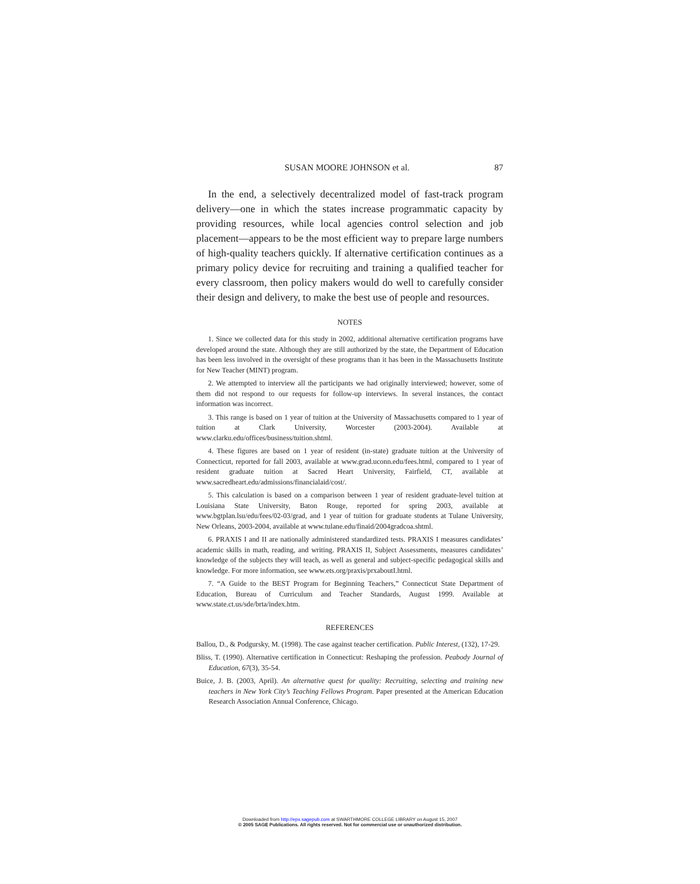SUSAN MOORE JOHNSON et al. 87
In the end, a selectively decentralized model of fast-track program delivery—one in which the states increase programmatic capacity by providing resources, while local agencies control selection and job placement—appears to be the most efficient way to prepare large numbers of high-quality teachers quickly. If alternative certification continues as a primary policy device for recruiting and training a qualified teacher for every classroom, then policy makers would do well to carefully consider their design and delivery, to make the best use of people and resources.
NOTES
1. Since we collected data for this study in 2002, additional alternative certification programs have developed around the state. Although they are still authorized by the state, the Department of Education has been less involved in the oversight of these programs than it has been in the Massachusetts Institute for New Teacher (MINT) program.
2. We attempted to interview all the participants we had originally interviewed; however, some of them did not respond to our requests for follow-up interviews. In several instances, the contact information was incorrect.
3. This range is based on 1 year of tuition at the University of Massachusetts compared to 1 year of tuition at Clark University, Worcester (2003-2004). Available at www.clarku.edu/offices/business/tuition.shtml.
4. These figures are based on 1 year of resident (in-state) graduate tuition at the University of Connecticut, reported for fall 2003, available at www.grad.uconn.edu/fees.html, compared to 1 year of resident graduate tuition at Sacred Heart University, Fairfield, CT, available at www.sacredheart.edu/admissions/financialaid/cost/.
5. This calculation is based on a comparison between 1 year of resident graduate-level tuition at Louisiana State University, Baton Rouge, reported for spring 2003, available at www.bgtplan.lsu/edu/fees/02-03/grad, and 1 year of tuition for graduate students at Tulane University, New Orleans, 2003-2004, available at www.tulane.edu/finaid/2004gradcoa.shtml.
6. PRAXIS I and II are nationally administered standardized tests. PRAXIS I measures candidates’ academic skills in math, reading, and writing. PRAXIS II, Subject Assessments, measures candidates’ knowledge of the subjects they will teach, as well as general and subject-specific pedagogical skills and knowledge. For more information, see www.ets.org/praxis/prxaboutI.html.
7. “A Guide to the BEST Program for Beginning Teachers,” Connecticut State Department of Education, Bureau of Curriculum and Teacher Standards, August 1999. Available at www.state.ct.us/sde/brta/index.htm.
REFERENCES
Ballou, D., & Podgursky, M. (1998). The case against teacher certification. Public Interest, (132), 17-29.
Bliss, T. (1990). Alternative certification in Connecticut: Reshaping the profession. Peabody Journal of Education, 67(3), 35-54.
Buice, J. B. (2003, April). An alternative quest for quality: Recruiting, selecting and training new teachers in New York City’s Teaching Fellows Program. Paper presented at the American Education Research Association Annual Conference, Chicago.
Downloaded from http://epx.sagepub.com at SWARTHMORE COLLEGE LIBRARY on August 15, 2007
© 2005 SAGE Publications. All rights reserved. Not for commercial use or unauthorized distribution.